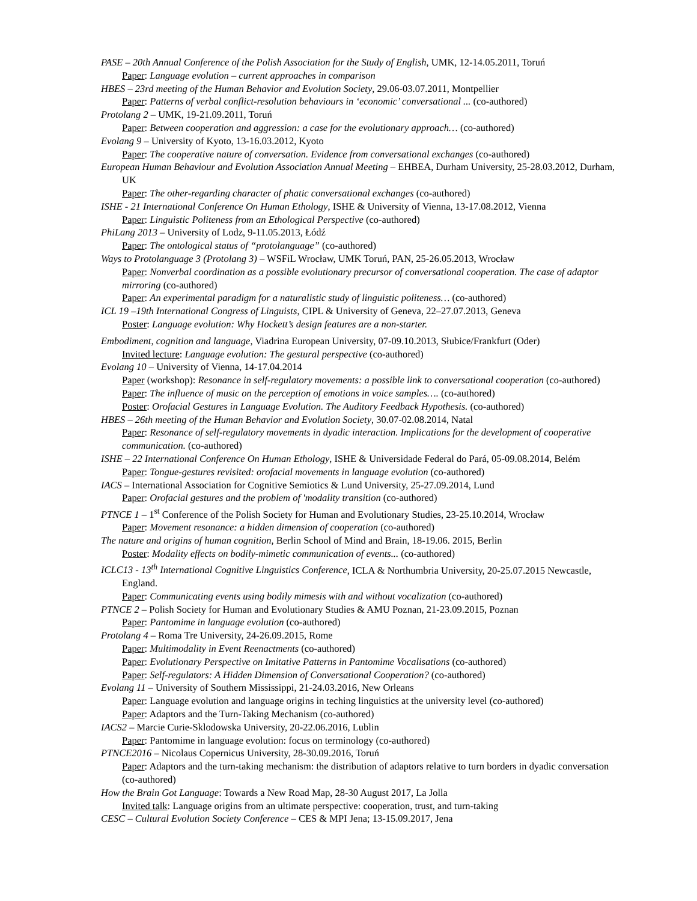PASE – 20th Annual Conference of the Polish Association for the Study of English, UMK, 12-14.05.2011, Toruń
Paper: Language evolution – current approaches in comparison
HBES – 23rd meeting of the Human Behavior and Evolution Society, 29.06-03.07.2011, Montpellier
Paper: Patterns of verbal conflict-resolution behaviours in ‘economic’ conversational ... (co-authored)
Protolang 2 – UMK, 19-21.09.2011, Toruń
Paper: Between cooperation and aggression: a case for the evolutionary approach… (co-authored)
Evolang 9 – University of Kyoto, 13-16.03.2012, Kyoto
Paper: The cooperative nature of conversation. Evidence from conversational exchanges (co-authored)
European Human Behaviour and Evolution Association Annual Meeting – EHBEA, Durham University, 25-28.03.2012, Durham, UK
Paper: The other-regarding character of phatic conversational exchanges (co-authored)
ISHE - 21 International Conference On Human Ethology, ISHE & University of Vienna, 13-17.08.2012, Vienna
Paper: Linguistic Politeness from an Ethological Perspective (co-authored)
PhiLang 2013 – University of Lodz, 9-11.05.2013, Łódź
Paper: The ontological status of “protolanguage” (co-authored)
Ways to Protolanguage 3 (Protolang 3) – WSFiL Wrocław, UMK Toruń, PAN, 25-26.05.2013, Wrocław
Paper: Nonverbal coordination as a possible evolutionary precursor of conversational cooperation. The case of adaptor mirroring (co-authored)
Paper: An experimental paradigm for a naturalistic study of linguistic politeness… (co-authored)
ICL 19 –19th International Congress of Linguists, CIPL & University of Geneva, 22–27.07.2013, Geneva
Poster: Language evolution: Why Hockett’s design features are a non-starter.
Embodiment, cognition and language, Viadrina European University, 07-09.10.2013, Słubice/Frankfurt (Oder)
Invited lecture: Language evolution: The gestural perspective (co-authored)
Evolang 10 – University of Vienna, 14-17.04.2014
Paper (workshop): Resonance in self-regulatory movements: a possible link to conversational cooperation (co-authored)
Paper: The influence of music on the perception of emotions in voice samples…. (co-authored)
Poster: Orofacial Gestures in Language Evolution. The Auditory Feedback Hypothesis. (co-authored)
HBES – 26th meeting of the Human Behavior and Evolution Society, 30.07-02.08.2014, Natal
Paper: Resonance of self-regulatory movements in dyadic interaction. Implications for the development of cooperative communication. (co-authored)
ISHE – 22 International Conference On Human Ethology, ISHE & Universidade Federal do Pará, 05-09.08.2014, Belém
Paper: Tongue-gestures revisited: orofacial movements in language evolution (co-authored)
IACS – International Association for Cognitive Semiotics & Lund University, 25-27.09.2014, Lund
Paper: Orofacial gestures and the problem of 'modality transition (co-authored)
PTNCE 1 – 1<sup>st</sup> Conference of the Polish Society for Human and Evolutionary Studies, 23-25.10.2014, Wrocław
Paper: Movement resonance: a hidden dimension of cooperation (co-authored)
The nature and origins of human cognition, Berlin School of Mind and Brain, 18-19.06. 2015, Berlin
Poster: Modality effects on bodily-mimetic communication of events... (co-authored)
ICLC13 - 13<sup>th</sup> International Cognitive Linguistics Conference, ICLA & Northumbria University, 20-25.07.2015 Newcastle, England.
Paper: Communicating events using bodily mimesis with and without vocalization (co-authored)
PTNCE 2 – Polish Society for Human and Evolutionary Studies & AMU Poznan, 21-23.09.2015, Poznan
Paper: Pantomime in language evolution (co-authored)
Protolang 4 – Roma Tre University, 24-26.09.2015, Rome
Paper: Multimodality in Event Reenactments (co-authored)
Paper: Evolutionary Perspective on Imitative Patterns in Pantomime Vocalisations (co-authored)
Paper: Self-regulators: A Hidden Dimension of Conversational Cooperation? (co-authored)
Evolang 11 – University of Southern Mississippi, 21-24.03.2016, New Orleans
Paper: Language evolution and language origins in teching linguistics at the university level (co-authored)
Paper: Adaptors and the Turn-Taking Mechanism (co-authored)
IACS2 – Marcie Curie-Sklodowska University, 20-22.06.2016, Lublin
Paper: Pantomime in language evolution: focus on terminology (co-authored)
PTNCE2016 – Nicolaus Copernicus University, 28-30.09.2016, Toruń
Paper: Adaptors and the turn-taking mechanism: the distribution of adaptors relative to turn borders in dyadic conversation (co-authored)
How the Brain Got Language: Towards a New Road Map, 28-30 August 2017, La Jolla
Invited talk: Language origins from an ultimate perspective: cooperation, trust, and turn-taking
CESC – Cultural Evolution Society Conference – CES & MPI Jena; 13-15.09.2017, Jena